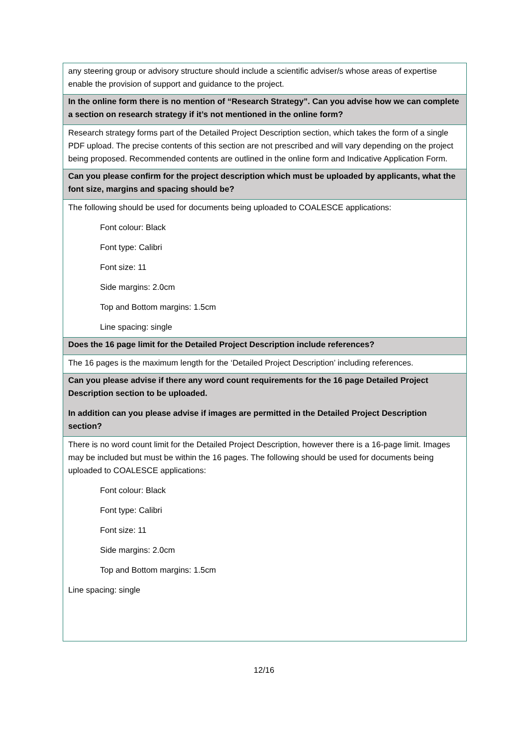| any steering group or advisory structure should include a scientific adviser/s whose areas of expertise enable the provision of support and guidance to the project. |
| In the online form there is no mention of “Research Strategy”. Can you advise how we can complete a section on research strategy if it’s not mentioned in the online form? |
| Research strategy forms part of the Detailed Project Description section, which takes the form of a single PDF upload. The precise contents of this section are not prescribed and will vary depending on the project being proposed. Recommended contents are outlined in the online form and Indicative Application Form. |
| Can you please confirm for the project description which must be uploaded by applicants, what the font size, margins and spacing should be? |
| The following should be used for documents being uploaded to COALESCE applications: Font colour: Black Font type: Calibri Font size: 11 Side margins: 2.0cm Top and Bottom margins: 1.5cm Line spacing: single |
| Does the 16 page limit for the Detailed Project Description include references? |
| The 16 pages is the maximum length for the ‘Detailed Project Description’ including references. |
| Can you please advise if there any word count requirements for the 16 page Detailed Project Description section to be uploaded. In addition can you please advise if images are permitted in the Detailed Project Description section? |
| There is no word count limit for the Detailed Project Description, however there is a 16-page limit. Images may be included but must be within the 16 pages. The following should be used for documents being uploaded to COALESCE applications: Font colour: Black Font type: Calibri Font size: 11 Side margins: 2.0cm Top and Bottom margins: 1.5cm Line spacing: single |
12/16